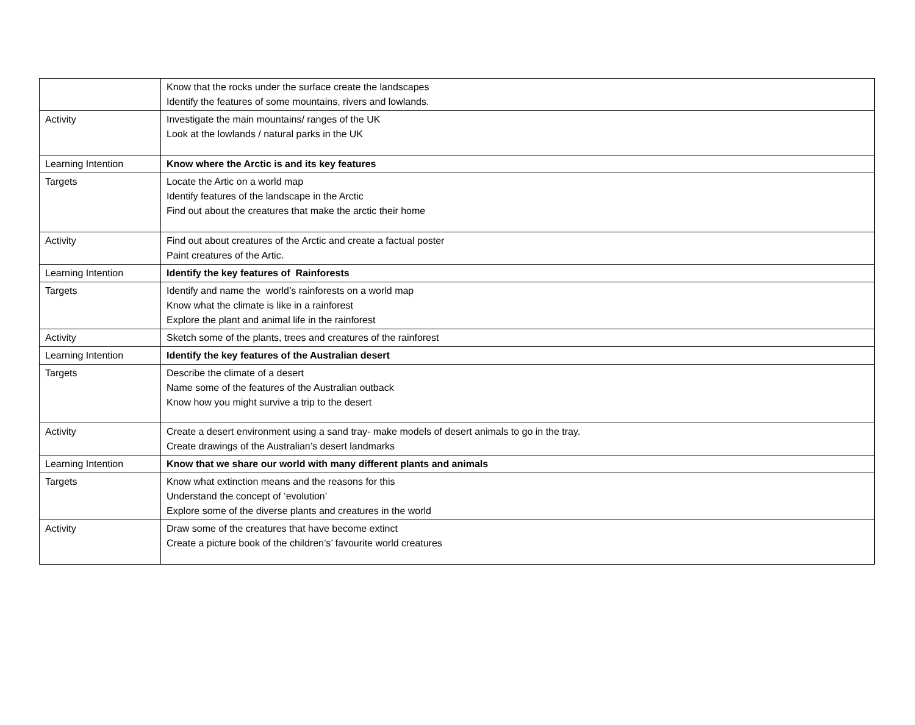| | Know that the rocks under the surface create the landscapes Identify the features of some mountains, rivers and lowlands. |
| Activity | Investigate the main mountains/ ranges of the UK Look at the lowlands / natural parks in the UK |
| Learning Intention | Know where the Arctic is and its key features |
| Targets | Locate the Artic on a world map Identify features of the landscape in the Arctic Find out about the creatures that make the arctic their home |
| Activity | Find out about creatures of the Arctic and create a factual poster Paint creatures of the Artic. |
| Learning Intention | Identify the key features of Rainforests |
| Targets | Identify and name the world’s rainforests on a world map Know what the climate is like in a rainforest Explore the plant and animal life in the rainforest |
| Activity | Sketch some of the plants, trees and creatures of the rainforest |
| Learning Intention | Identify the key features of the Australian desert |
| Targets | Describe the climate of a desert Name some of the features of the Australian outback Know how you might survive a trip to the desert |
| Activity | Create a desert environment using a sand tray- make models of desert animals to go in the tray. Create drawings of the Australian’s desert landmarks |
| Learning Intention | Know that we share our world with many different plants and animals |
| Targets | Know what extinction means and the reasons for this Understand the concept of ‘evolution’ Explore some of the diverse plants and creatures in the world |
| Activity | Draw some of the creatures that have become extinct Create a picture book of the children’s’ favourite world creatures |